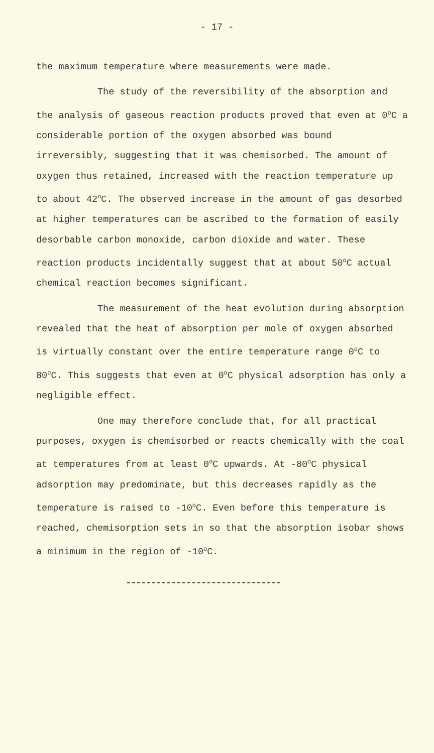- 17 -
the maximum temperature where measurements were made.
The study of the reversibility of the absorption and the analysis of gaseous reaction products proved that even at 0<sup>o</sup>C a considerable portion of the oxygen absorbed was bound irreversibly, suggesting that it was chemisorbed. The amount of oxygen thus retained, increased with the reaction temperature up to about 42<sup>o</sup>C. The observed increase in the amount of gas desorbed at higher temperatures can be ascribed to the formation of easily desorbable carbon monoxide, carbon dioxide and water. These reaction products incidentally suggest that at about 50<sup>o</sup>C actual chemical reaction becomes significant.
The measurement of the heat evolution during absorption revealed that the heat of absorption per mole of oxygen absorbed is virtually constant over the entire temperature range 0<sup>o</sup>C to 80<sup>o</sup>C. This suggests that even at 0<sup>o</sup>C physical adsorption has only a negligible effect.
One may therefore conclude that, for all practical purposes, oxygen is chemisorbed or reacts chemically with the coal at temperatures from at least 0<sup>o</sup>C upwards. At -80<sup>o</sup>C physical adsorption may predominate, but this decreases rapidly as the temperature is raised to -10<sup>o</sup>C. Even before this temperature is reached, chemisorption sets in so that the absorption isobar shows a minimum in the region of -10<sup>o</sup>C.